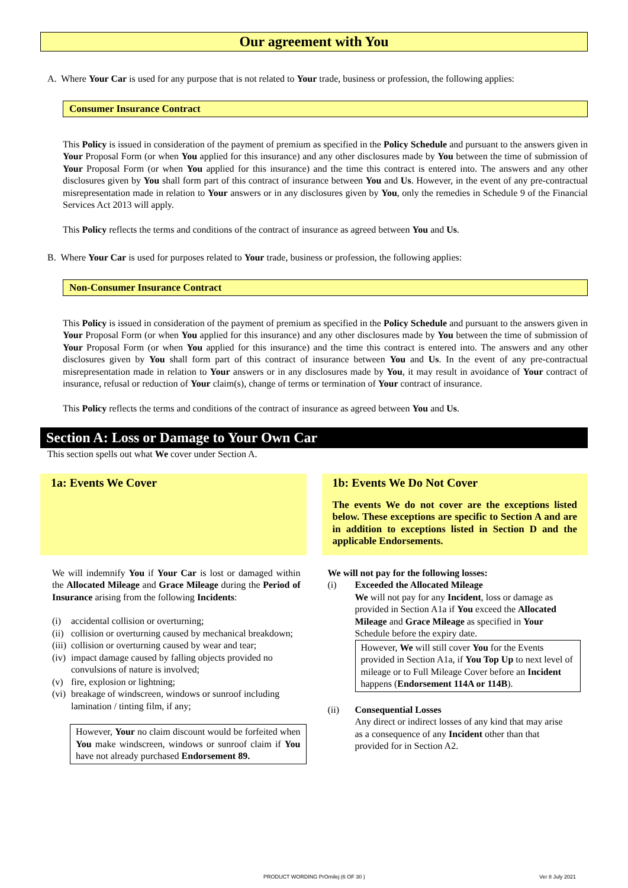Our agreement with You
A. Where Your Car is used for any purpose that is not related to Your trade, business or profession, the following applies:
Consumer Insurance Contract
This Policy is issued in consideration of the payment of premium as specified in the Policy Schedule and pursuant to the answers given in Your Proposal Form (or when You applied for this insurance) and any other disclosures made by You between the time of submission of Your Proposal Form (or when You applied for this insurance) and the time this contract is entered into. The answers and any other disclosures given by You shall form part of this contract of insurance between You and Us. However, in the event of any pre-contractual misrepresentation made in relation to Your answers or in any disclosures given by You, only the remedies in Schedule 9 of the Financial Services Act 2013 will apply.
This Policy reflects the terms and conditions of the contract of insurance as agreed between You and Us.
B. Where Your Car is used for purposes related to Your trade, business or profession, the following applies:
Non-Consumer Insurance Contract
This Policy is issued in consideration of the payment of premium as specified in the Policy Schedule and pursuant to the answers given in Your Proposal Form (or when You applied for this insurance) and any other disclosures made by You between the time of submission of Your Proposal Form (or when You applied for this insurance) and the time this contract is entered into. The answers and any other disclosures given by You shall form part of this contract of insurance between You and Us. In the event of any pre-contractual misrepresentation made in relation to Your answers or in any disclosures made by You, it may result in avoidance of Your contract of insurance, refusal or reduction of Your claim(s), change of terms or termination of Your contract of insurance.
This Policy reflects the terms and conditions of the contract of insurance as agreed between You and Us.
Section A: Loss or Damage to Your Own Car
This section spells out what We cover under Section A.
1a: Events We Cover
We will indemnify You if Your Car is lost or damaged within the Allocated Mileage and Grace Mileage during the Period of Insurance arising from the following Incidents:
(i) accidental collision or overturning;
(ii) collision or overturning caused by mechanical breakdown;
(iii) collision or overturning caused by wear and tear;
(iv) impact damage caused by falling objects provided no convulsions of nature is involved;
(v) fire, explosion or lightning;
(vi) breakage of windscreen, windows or sunroof including lamination / tinting film, if any;
However, Your no claim discount would be forfeited when You make windscreen, windows or sunroof claim if You have not already purchased Endorsement 89.
1b: Events We Do Not Cover
The events We do not cover are the exceptions listed below. These exceptions are specific to Section A and are in addition to exceptions listed in Section D and the applicable Endorsements.
We will not pay for the following losses:
(i) Exceeded the Allocated Mileage
We will not pay for any Incident, loss or damage as provided in Section A1a if You exceed the Allocated Mileage and Grace Mileage as specified in Your Schedule before the expiry date.
However, We will still cover You for the Events provided in Section A1a, if You Top Up to next level of mileage or to Full Mileage Cover before an Incident happens (Endorsement 114A or 114B).
(ii) Consequential Losses
Any direct or indirect losses of any kind that may arise as a consequence of any Incident other than that provided for in Section A2.
PRODUCT WORDING PrOmilej (6 OF 30 ) Ver 8 July 2021